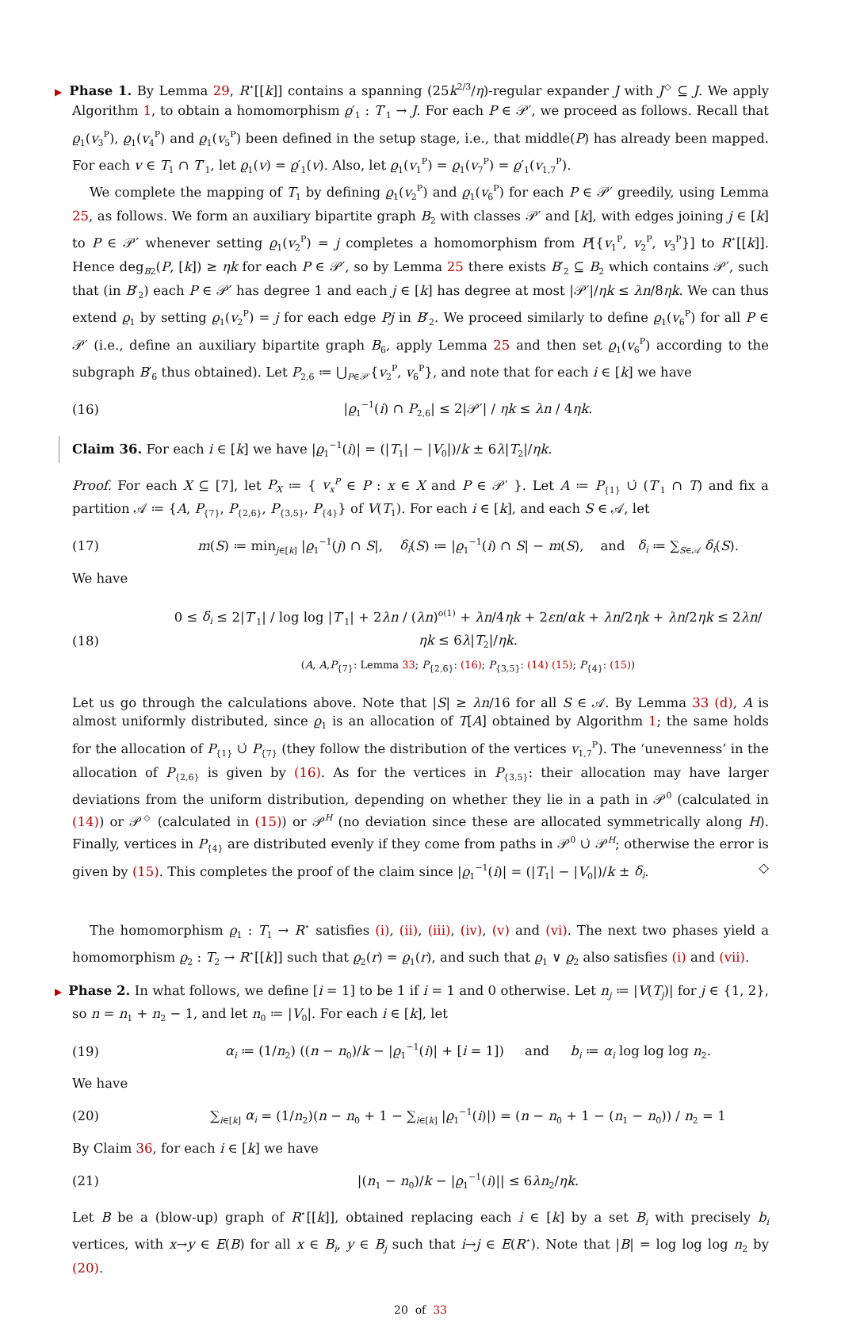▶ Phase 1. By Lemma 29, R<sup>⋆</sup>[[k]] contains a spanning (25k<sup>2/3</sup>/η)-regular expander J with J<sup>◇</sup> ⊆ J. We apply Algorithm 1, to obtain a homomorphism ϱ′<sub>1</sub> : T′<sub>1</sub> → J. For each P ∈ 𝒫′, we proceed as follows. Recall that ϱ<sub>1</sub>(v<sub>3</sub><sup>P</sup>), ϱ<sub>1</sub>(v<sub>4</sub><sup>P</sup>) and ϱ<sub>1</sub>(v<sub>5</sub><sup>P</sup>) been defined in the setup stage, i.e., that middle(P) has already been mapped. For each v ∈ T<sub>1</sub> ∩ T′<sub>1</sub>, let ϱ<sub>1</sub>(v) = ϱ′<sub>1</sub>(v). Also, let ϱ<sub>1</sub>(v<sub>1</sub><sup>P</sup>) = ϱ<sub>1</sub>(v<sub>7</sub><sup>P</sup>) = ϱ′<sub>1</sub>(v<sub>1,7</sub><sup>P</sup>).
We complete the mapping of T<sub>1</sub> by defining ϱ<sub>1</sub>(v<sub>2</sub><sup>P</sup>) and ϱ<sub>1</sub>(v<sub>6</sub><sup>P</sup>) for each P ∈ 𝒫′ greedily, using Lemma 25, as follows. We form an auxiliary bipartite graph B<sub>2</sub> with classes 𝒫′ and [k], with edges joining j ∈ [k] to P ∈ 𝒫′ whenever setting ϱ<sub>1</sub>(v<sub>2</sub><sup>P</sup>) = j completes a homomorphism from P[{v<sub>1</sub><sup>P</sup>, v<sub>2</sub><sup>P</sup>, v<sub>3</sub><sup>P</sup>}] to R<sup>⋆</sup>[[k]]. Hence deg<sub>B2</sub>(P, [k]) ≥ ηk for each P ∈ 𝒫′, so by Lemma 25 there exists B′<sub>2</sub> ⊆ B<sub>2</sub> which contains 𝒫′, such that (in B′<sub>2</sub>) each P ∈ 𝒫′ has degree 1 and each j ∈ [k] has degree at most |𝒫′|/ηk ≤ λn/8ηk. We can thus extend ϱ<sub>1</sub> by setting ϱ<sub>1</sub>(v<sub>2</sub><sup>P</sup>) = j for each edge Pj in B′<sub>2</sub>. We proceed similarly to define ϱ<sub>1</sub>(v<sub>6</sub><sup>P</sup>) for all P ∈ 𝒫′ (i.e., define an auxiliary bipartite graph B<sub>6</sub>, apply Lemma 25 and then set ϱ<sub>1</sub>(v<sub>6</sub><sup>P</sup>) according to the subgraph B′<sub>6</sub> thus obtained). Let P<sub>2,6</sub> ≔ ⋃<sub>P∈𝒫′</sub>{v<sub>2</sub><sup>P</sup>, v<sub>6</sub><sup>P</sup>}, and note that for each i ∈ [k] we have
(16) |ϱ<sub>1</sub><sup>−1</sup>(i) ∩ P<sub>2,6</sub>| ≤ 2|𝒫′| / ηk ≤ λn / 4ηk.
Claim 36. For each i ∈ [k] we have |ϱ<sub>1</sub><sup>−1</sup>(i)| = (|T<sub>1</sub>| − |V<sub>0</sub>|)/k ± 6λ|T<sub>2</sub>|/ηk.
Proof. For each X ⊆ [7], let P<sub>X</sub> ≔ { v<sub>x</sub><sup>P</sup> ∈ P : x ∈ X and P ∈ 𝒫′ }. Let A ≔ P<sub>{1}</sub> ∪̇ (T′<sub>1</sub> ∩ T) and fix a partition 𝒜 ≔ {A, P<sub>{7}</sub>, P<sub>{2,6}</sub>, P<sub>{3,5}</sub>, P<sub>{4}</sub>} of V(T<sub>1</sub>). For each i ∈ [k], and each S ∈ 𝒜, let
(17) m(S) ≔ min<sub>j∈[k]</sub> |ϱ<sub>1</sub><sup>−1</sup>(j) ∩ S|, δ<sub>i</sub>(S) ≔ |ϱ<sub>1</sub><sup>−1</sup>(i) ∩ S| − m(S), and δ<sub>i</sub> ≔ ∑<sub>S∈𝒜</sub> δ<sub>i</sub>(S).
We have
(18) 0 ≤ δ<sub>i</sub> ≤ 2|T′<sub>1</sub>| / log log |T′<sub>1</sub>| + 2λn / (λn)<sup>o(1)</sup> + λn/4ηk + 2εn/αk + λn/2ηk + λn/2ηk ≤ 2λn/ηk ≤ 6λ|T<sub>2</sub>|/ηk.
(A, A,P<sub>{7}</sub>: Lemma 33; P<sub>{2,6}</sub>: (16); P<sub>{3,5}</sub>: (14) (15); P<sub>{4}</sub>: (15))
Let us go through the calculations above. Note that |S| ≥ λn/16 for all S ∈ 𝒜. By Lemma 33 (d), A is almost uniformly distributed, since ϱ<sub>1</sub> is an allocation of T[A] obtained by Algorithm 1; the same holds for the allocation of P<sub>{1}</sub> ∪̇ P<sub>{7}</sub> (they follow the distribution of the vertices v<sub>1,7</sub><sup>P</sup>). The ‘unevenness’ in the allocation of P<sub>{2,6}</sub> is given by (16). As for the vertices in P<sub>{3,5}</sub>: their allocation may have larger deviations from the uniform distribution, depending on whether they lie in a path in 𝒫<sup>0</sup> (calculated in (14)) or 𝒫<sup>◇</sup> (calculated in (15)) or 𝒫<sup>H</sup> (no deviation since these are allocated symmetrically along H). Finally, vertices in P<sub>{4}</sub> are distributed evenly if they come from paths in 𝒫<sup>0</sup> ∪̇ 𝒫<sup>H</sup>; otherwise the error is given by (15). This completes the proof of the claim since |ϱ<sub>1</sub><sup>−1</sup>(i)| = (|T<sub>1</sub>| − |V<sub>0</sub>|)/k ± δ<sub>i</sub>. ◇
The homomorphism ϱ<sub>1</sub> : T<sub>1</sub> → R<sup>⋆</sup> satisfies (i), (ii), (iii), (iv), (v) and (vi). The next two phases yield a homomorphism ϱ<sub>2</sub> : T<sub>2</sub> → R<sup>⋆</sup>[[k]] such that ϱ<sub>2</sub>(r) = ϱ<sub>1</sub>(r), and such that ϱ<sub>1</sub> ∨ ϱ<sub>2</sub> also satisfies (i) and (vii).
▶ Phase 2. In what follows, we define [i = 1] to be 1 if i = 1 and 0 otherwise. Let n<sub>j</sub> ≔ |V(T<sub>j</sub>)| for j ∈ {1, 2}, so n = n<sub>1</sub> + n<sub>2</sub> − 1, and let n<sub>0</sub> ≔ |V<sub>0</sub>|. For each i ∈ [k], let
(19) α<sub>i</sub> ≔ (1/n<sub>2</sub>) ((n − n<sub>0</sub>)/k − |ϱ<sub>1</sub><sup>−1</sup>(i)| + [i = 1]) and b<sub>i</sub> ≔ α<sub>i</sub> log log log n<sub>2</sub>.
We have
(20) ∑<sub>i∈[k]</sub> α<sub>i</sub> = (1/n<sub>2</sub>)(n − n<sub>0</sub> + 1 − ∑<sub>i∈[k]</sub> |ϱ<sub>1</sub><sup>−1</sup>(i)|) = (n − n<sub>0</sub> + 1 − (n<sub>1</sub> − n<sub>0</sub>)) / n<sub>2</sub> = 1
By Claim 36, for each i ∈ [k] we have
(21) |(n<sub>1</sub> − n<sub>0</sub>)/k − |ϱ<sub>1</sub><sup>−1</sup>(i)|| ≤ 6λn<sub>2</sub>/ηk.
Let B be a (blow-up) graph of R<sup>⋆</sup>[[k]], obtained replacing each i ∈ [k] by a set B<sub>i</sub> with precisely b<sub>i</sub> vertices, with x→y ∈ E(B) for all x ∈ B<sub>i</sub>, y ∈ B<sub>j</sub> such that i→j ∈ E(R<sup>⋆</sup>). Note that |B| = log log log n<sub>2</sub> by (20).
20 of 33